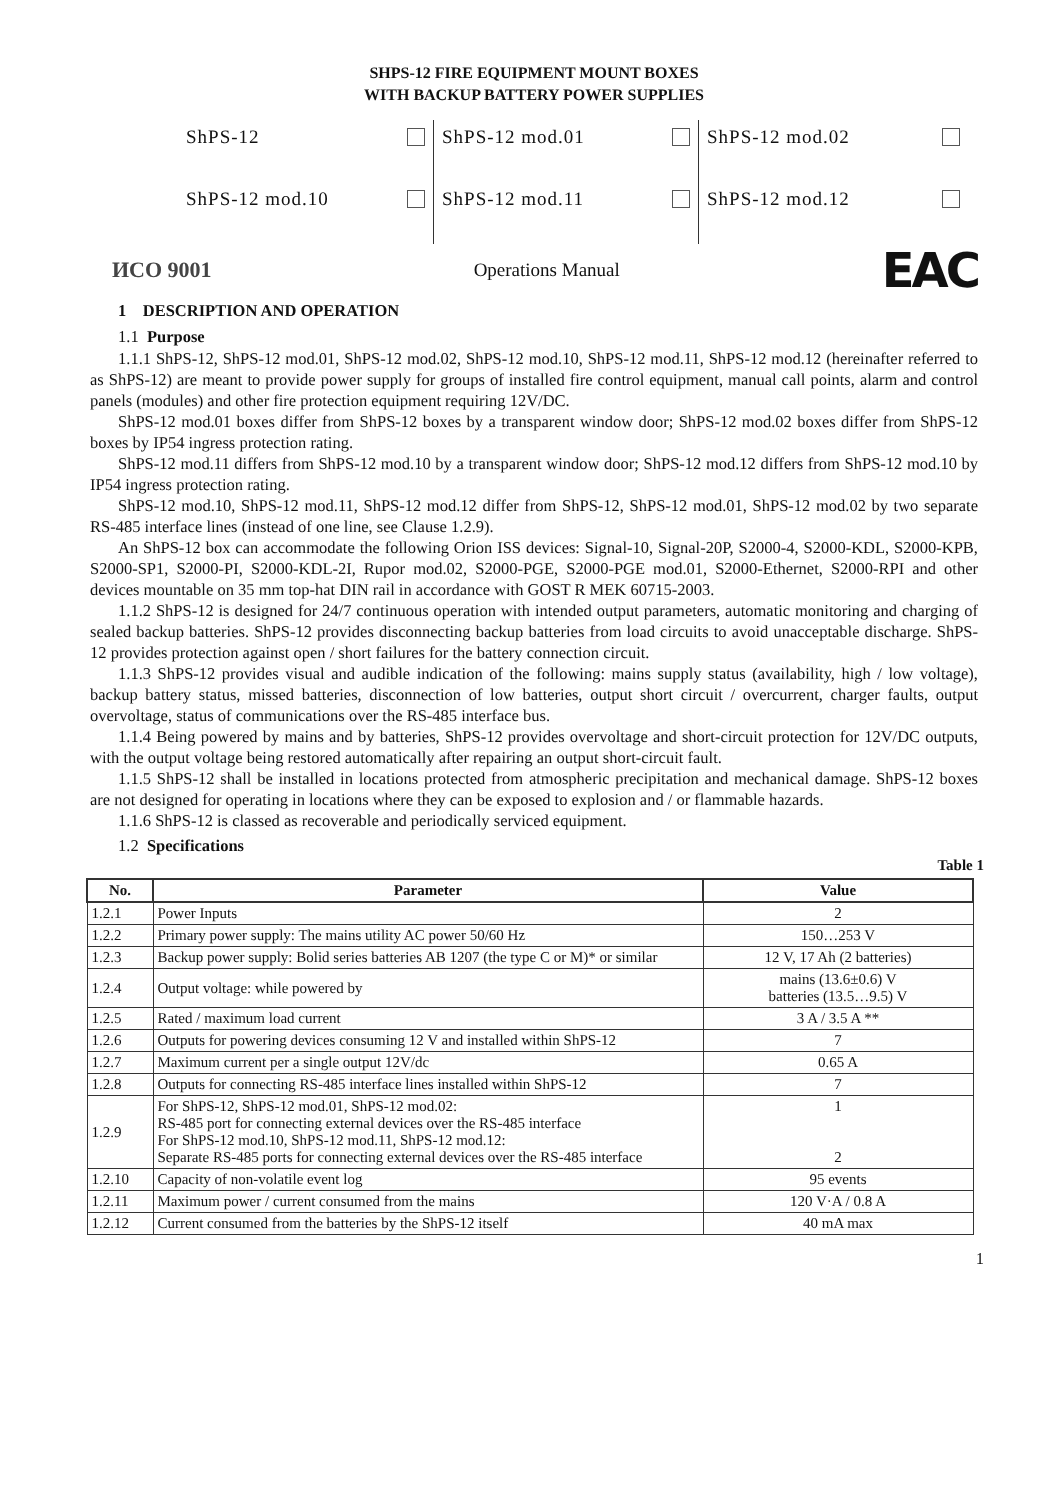SHPS-12 FIRE EQUIPMENT MOUNT BOXES
WITH BACKUP BATTERY POWER SUPPLIES
ShPS-12
ShPS-12 mod.01
ShPS-12 mod.02
ShPS-12 mod.10
ShPS-12 mod.11
ShPS-12 mod.12
ИСО 9001 Operations Manual EAC
1 DESCRIPTION AND OPERATION
1.1 Purpose
1.1.1 ShPS-12, ShPS-12 mod.01, ShPS-12 mod.02, ShPS-12 mod.10, ShPS-12 mod.11, ShPS-12 mod.12 (hereinafter referred to as ShPS-12) are meant to provide power supply for groups of installed fire control equipment, manual call points, alarm and control panels (modules) and other fire protection equipment requiring 12V/DC.
ShPS-12 mod.01 boxes differ from ShPS-12 boxes by a transparent window door; ShPS-12 mod.02 boxes differ from ShPS-12 boxes by IP54 ingress protection rating.
ShPS-12 mod.11 differs from ShPS-12 mod.10 by a transparent window door; ShPS-12 mod.12 differs from ShPS-12 mod.10 by IP54 ingress protection rating.
ShPS-12 mod.10, ShPS-12 mod.11, ShPS-12 mod.12 differ from ShPS-12, ShPS-12 mod.01, ShPS-12 mod.02 by two separate RS-485 interface lines (instead of one line, see Clause 1.2.9).
An ShPS-12 box can accommodate the following Orion ISS devices: Signal-10, Signal-20P, S2000-4, S2000-KDL, S2000-KPB, S2000-SP1, S2000-PI, S2000-KDL-2I, Rupor mod.02, S2000-PGE, S2000-PGE mod.01, S2000-Ethernet, S2000-RPI and other devices mountable on 35 mm top-hat DIN rail in accordance with GOST R MEK 60715-2003.
1.1.2 ShPS-12 is designed for 24/7 continuous operation with intended output parameters, automatic monitoring and charging of sealed backup batteries. ShPS-12 provides disconnecting backup batteries from load circuits to avoid unacceptable discharge. ShPS-12 provides protection against open / short failures for the battery connection circuit.
1.1.3 ShPS-12 provides visual and audible indication of the following: mains supply status (availability, high / low voltage), backup battery status, missed batteries, disconnection of low batteries, output short circuit / overcurrent, charger faults, output overvoltage, status of communications over the RS-485 interface bus.
1.1.4 Being powered by mains and by batteries, ShPS-12 provides overvoltage and short-circuit protection for 12V/DC outputs, with the output voltage being restored automatically after repairing an output short-circuit fault.
1.1.5 ShPS-12 shall be installed in locations protected from atmospheric precipitation and mechanical damage. ShPS-12 boxes are not designed for operating in locations where they can be exposed to explosion and / or flammable hazards.
1.1.6 ShPS-12 is classed as recoverable and periodically serviced equipment.
1.2 Specifications
Table 1
| No. | Parameter | Value |
| --- | --- | --- |
| 1.2.1 | Power Inputs | 2 |
| 1.2.2 | Primary power supply: The mains utility AC power 50/60 Hz | 150…253 V |
| 1.2.3 | Backup power supply: Bolid series batteries AB 1207 (the type C or M)* or similar | 12 V, 17 Ah (2 batteries) |
| 1.2.4 | Output voltage: while powered by | mains (13.6±0.6) V batteries (13.5…9.5) V |
| 1.2.5 | Rated / maximum load current | 3 A / 3.5 A ** |
| 1.2.6 | Outputs for powering devices consuming 12 V and installed within ShPS-12 | 7 |
| 1.2.7 | Maximum current per a single output 12V/dc | 0.65 A |
| 1.2.8 | Outputs for connecting RS-485 interface lines installed within ShPS-12 | 7 |
| 1.2.9 | For ShPS-12, ShPS-12 mod.01, ShPS-12 mod.02: RS-485 port for connecting external devices over the RS-485 interface For ShPS-12 mod.10, ShPS-12 mod.11, ShPS-12 mod.12: Separate RS-485 ports for connecting external devices over the RS-485 interface | 1 2 |
| 1.2.10 | Capacity of non-volatile event log | 95 events |
| 1.2.11 | Maximum power / current consumed from the mains | 120 V·A / 0.8 A |
| 1.2.12 | Current consumed from the batteries by the ShPS-12 itself | 40 mA max |
1